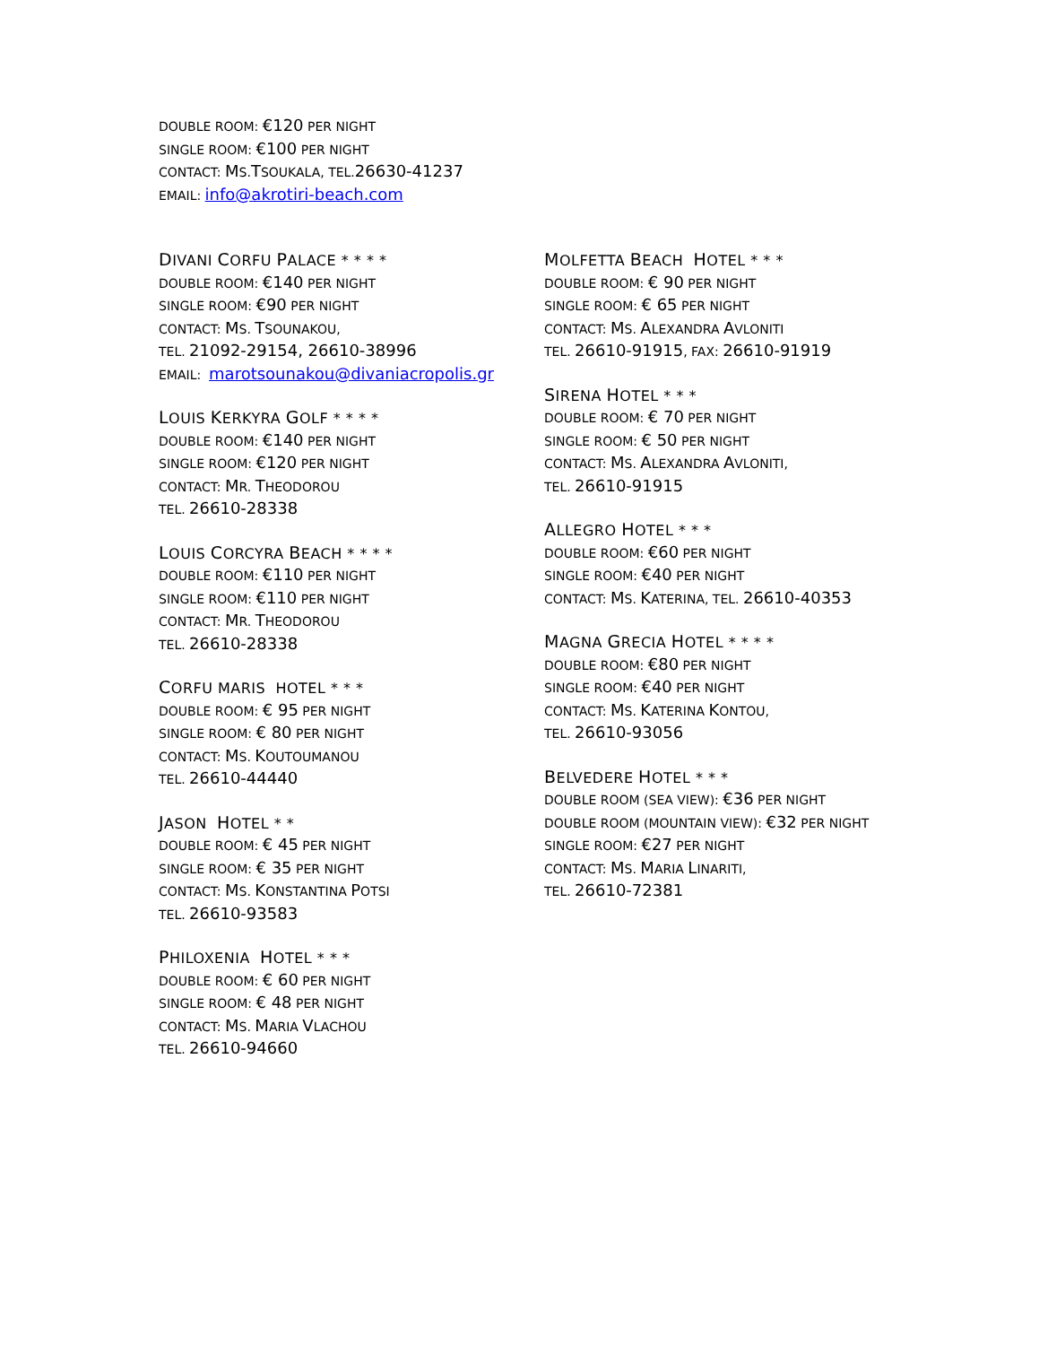DOUBLE ROOM: €120 PER NIGHT
SINGLE ROOM: €100 PER NIGHT
CONTACT: MS.TSOUKALA, TEL.26630-41237
EMAIL: info@akrotiri-beach.com
DIVANI CORFU PALACE * * * *
DOUBLE ROOM: €140 PER NIGHT
SINGLE ROOM: €90 PER NIGHT
CONTACT: MS. TSOUNAKOU,
TEL. 21092-29154, 26610-38996
EMAIL: marotsounakou@divaniacropolis.gr
LOUIS KERKYRA GOLF * * * *
DOUBLE ROOM: €140 PER NIGHT
SINGLE ROOM: €120 PER NIGHT
CONTACT: MR. THEODOROU
TEL. 26610-28338
LOUIS CORCYRA BEACH * * * *
DOUBLE ROOM: €110 PER NIGHT
SINGLE ROOM: €110 PER NIGHT
CONTACT: MR. THEODOROU
TEL. 26610-28338
CORFU MARIS HOTEL * * *
DOUBLE ROOM: € 95 PER NIGHT
SINGLE ROOM: € 80 PER NIGHT
CONTACT: MS. KOUTOUMANOU
TEL. 26610-44440
JASON HOTEL * *
DOUBLE ROOM: € 45 PER NIGHT
SINGLE ROOM: € 35 PER NIGHT
CONTACT: MS. KONSTANTINA POTSI
TEL. 26610-93583
PHILOXENIA HOTEL * * *
DOUBLE ROOM: € 60 PER NIGHT
SINGLE ROOM: € 48 PER NIGHT
CONTACT: MS. MARIA VLACHOU
TEL. 26610-94660
MOLFETTA BEACH HOTEL * * *
DOUBLE ROOM: € 90 PER NIGHT
SINGLE ROOM: € 65 PER NIGHT
CONTACT: MS. ALEXANDRA AVLONITI
TEL. 26610-91915, FAX: 26610-91919
SIRENA HOTEL * * *
DOUBLE ROOM: € 70 PER NIGHT
SINGLE ROOM: € 50 PER NIGHT
CONTACT: MS. ALEXANDRA AVLONITI,
TEL. 26610-91915
ALLEGRO HOTEL * * *
DOUBLE ROOM: €60 PER NIGHT
SINGLE ROOM: €40 PER NIGHT
CONTACT: MS. KATERINA, TEL. 26610-40353
MAGNA GRECIA HOTEL * * * *
DOUBLE ROOM: €80 PER NIGHT
SINGLE ROOM: €40 PER NIGHT
CONTACT: MS. KATERINA KONTOU,
TEL. 26610-93056
BELVEDERE HOTEL * * *
DOUBLE ROOM (SEA VIEW): €36 PER NIGHT
DOUBLE ROOM (MOUNTAIN VIEW): €32 PER NIGHT
SINGLE ROOM: €27 PER NIGHT
CONTACT: MS. MARIA LINARITI,
TEL. 26610-72381